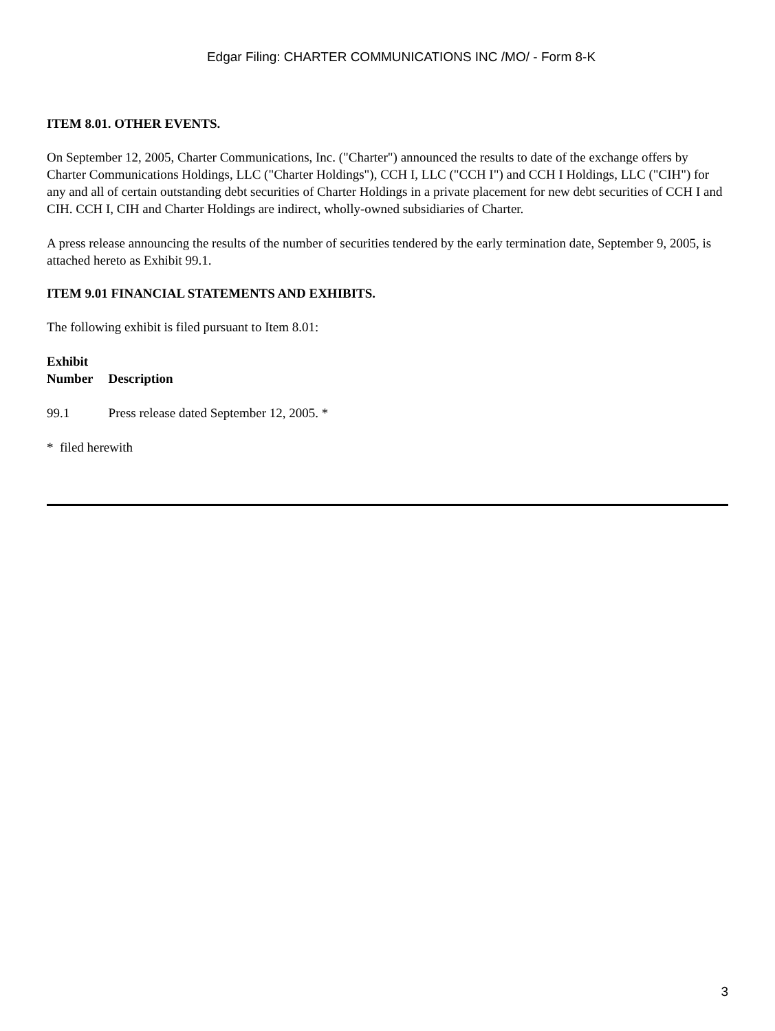Edgar Filing: CHARTER COMMUNICATIONS INC /MO/ - Form 8-K
ITEM 8.01. OTHER EVENTS.
On September 12, 2005, Charter Communications, Inc. ("Charter") announced the results to date of the exchange offers by Charter Communications Holdings, LLC ("Charter Holdings"), CCH I, LLC ("CCH I") and CCH I Holdings, LLC ("CIH") for any and all of certain outstanding debt securities of Charter Holdings in a private placement for new debt securities of CCH I and CIH. CCH I, CIH and Charter Holdings are indirect, wholly-owned subsidiaries of Charter.
A press release announcing the results of the number of securities tendered by the early termination date, September 9, 2005, is attached hereto as Exhibit 99.1.
ITEM 9.01 FINANCIAL STATEMENTS AND EXHIBITS.
The following exhibit is filed pursuant to Item 8.01:
| Exhibit Number | Description |
| --- | --- |
| 99.1 | Press release dated September 12, 2005. * |
* filed herewith
3